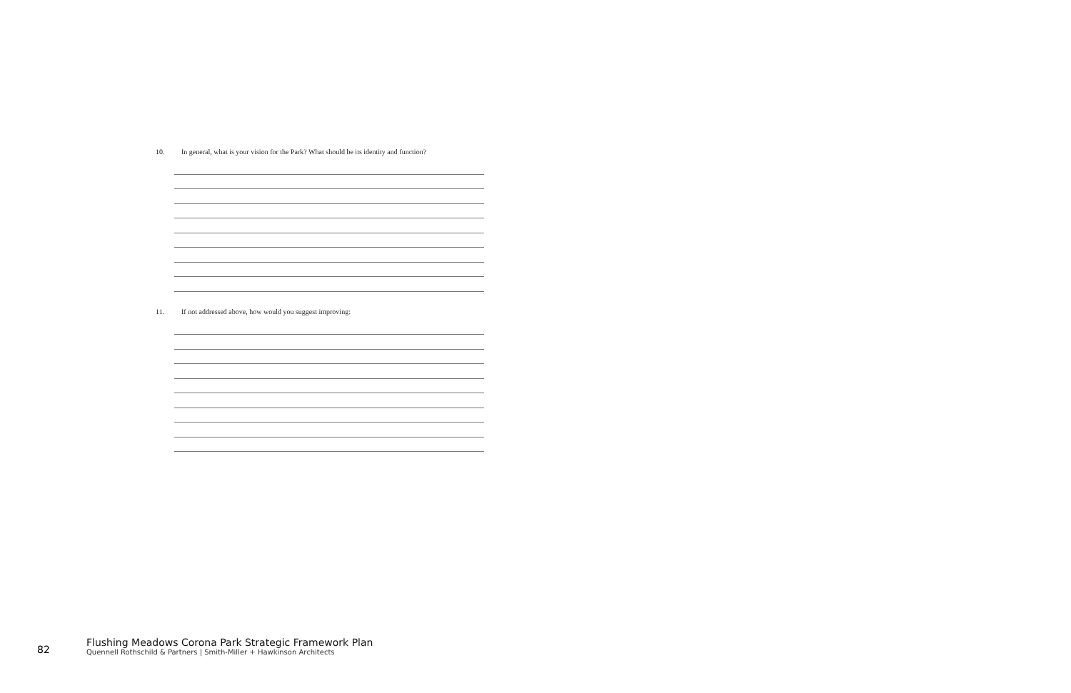10. In general, what is your vision for the Park? What should be its identity and function?
11. If not addressed above, how would you suggest improving:
82
Flushing Meadows Corona Park Strategic Framework Plan
Quennell Rothschild & Partners | Smith-Miller + Hawkinson Architects